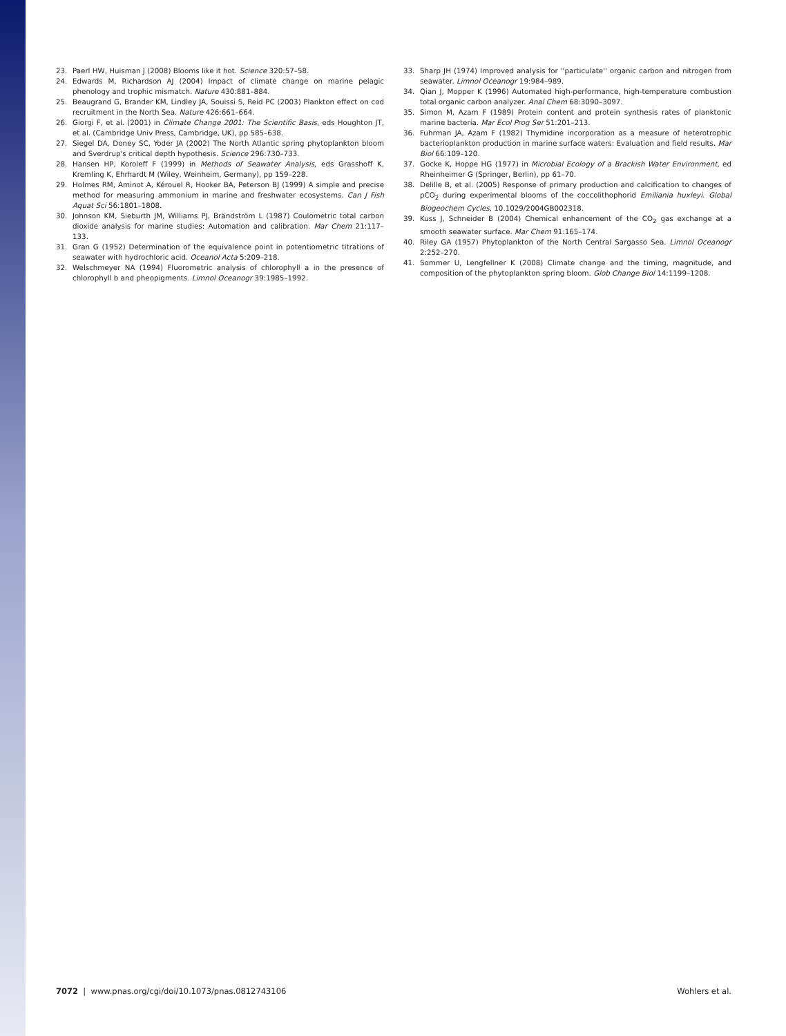23. Paerl HW, Huisman J (2008) Blooms like it hot. Science 320:57–58.
24. Edwards M, Richardson AJ (2004) Impact of climate change on marine pelagic phenology and trophic mismatch. Nature 430:881–884.
25. Beaugrand G, Brander KM, Lindley JA, Souissi S, Reid PC (2003) Plankton effect on cod recruitment in the North Sea. Nature 426:661–664.
26. Giorgi F, et al. (2001) in Climate Change 2001: The Scientific Basis, eds Houghton JT, et al. (Cambridge Univ Press, Cambridge, UK), pp 585–638.
27. Siegel DA, Doney SC, Yoder JA (2002) The North Atlantic spring phytoplankton bloom and Sverdrup's critical depth hypothesis. Science 296:730–733.
28. Hansen HP, Koroleff F (1999) in Methods of Seawater Analysis, eds Grasshoff K, Kremling K, Ehrhardt M (Wiley, Weinheim, Germany), pp 159–228.
29. Holmes RM, Aminot A, Kérouel R, Hooker BA, Peterson BJ (1999) A simple and precise method for measuring ammonium in marine and freshwater ecosystems. Can J Fish Aquat Sci 56:1801–1808.
30. Johnson KM, Sieburth JM, Williams PJ, Brändström L (1987) Coulometric total carbon dioxide analysis for marine studies: Automation and calibration. Mar Chem 21:117–133.
31. Gran G (1952) Determination of the equivalence point in potentiometric titrations of seawater with hydrochloric acid. Oceanol Acta 5:209–218.
32. Welschmeyer NA (1994) Fluorometric analysis of chlorophyll a in the presence of chlorophyll b and pheopigments. Limnol Oceanogr 39:1985–1992.
33. Sharp JH (1974) Improved analysis for ''particulate'' organic carbon and nitrogen from seawater. Limnol Oceanogr 19:984–989.
34. Qian J, Mopper K (1996) Automated high-performance, high-temperature combustion total organic carbon analyzer. Anal Chem 68:3090–3097.
35. Simon M, Azam F (1989) Protein content and protein synthesis rates of planktonic marine bacteria. Mar Ecol Prog Ser 51:201–213.
36. Fuhrman JA, Azam F (1982) Thymidine incorporation as a measure of heterotrophic bacterioplankton production in marine surface waters: Evaluation and field results. Mar Biol 66:109–120.
37. Gocke K, Hoppe HG (1977) in Microbial Ecology of a Brackish Water Environment, ed Rheinheimer G (Springer, Berlin), pp 61–70.
38. Delille B, et al. (2005) Response of primary production and calcification to changes of pCO<sub>2</sub> during experimental blooms of the coccolithophorid Emiliania huxleyi. Global Biogeochem Cycles, 10.1029/2004GB002318.
39. Kuss J, Schneider B (2004) Chemical enhancement of the CO<sub>2</sub> gas exchange at a smooth seawater surface. Mar Chem 91:165–174.
40. Riley GA (1957) Phytoplankton of the North Central Sargasso Sea. Limnol Oceanogr 2:252–270.
41. Sommer U, Lengfellner K (2008) Climate change and the timing, magnitude, and composition of the phytoplankton spring bloom. Glob Change Biol 14:1199–1208.
7072 | www.pnas.org/cgi/doi/10.1073/pnas.0812743106 Wohlers et al.